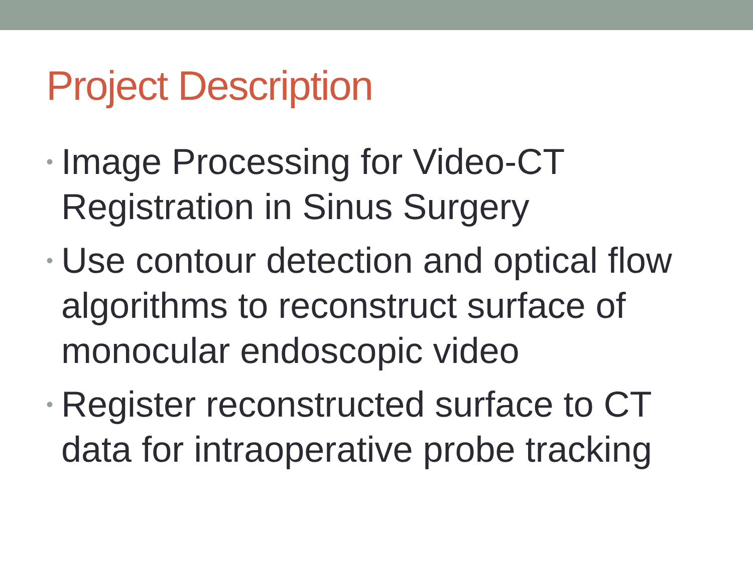Project Description
• Image Processing for Video-CT Registration in Sinus Surgery
• Use contour detection and optical flow algorithms to reconstruct surface of monocular endoscopic video
• Register reconstructed surface to CT data for intraoperative probe tracking